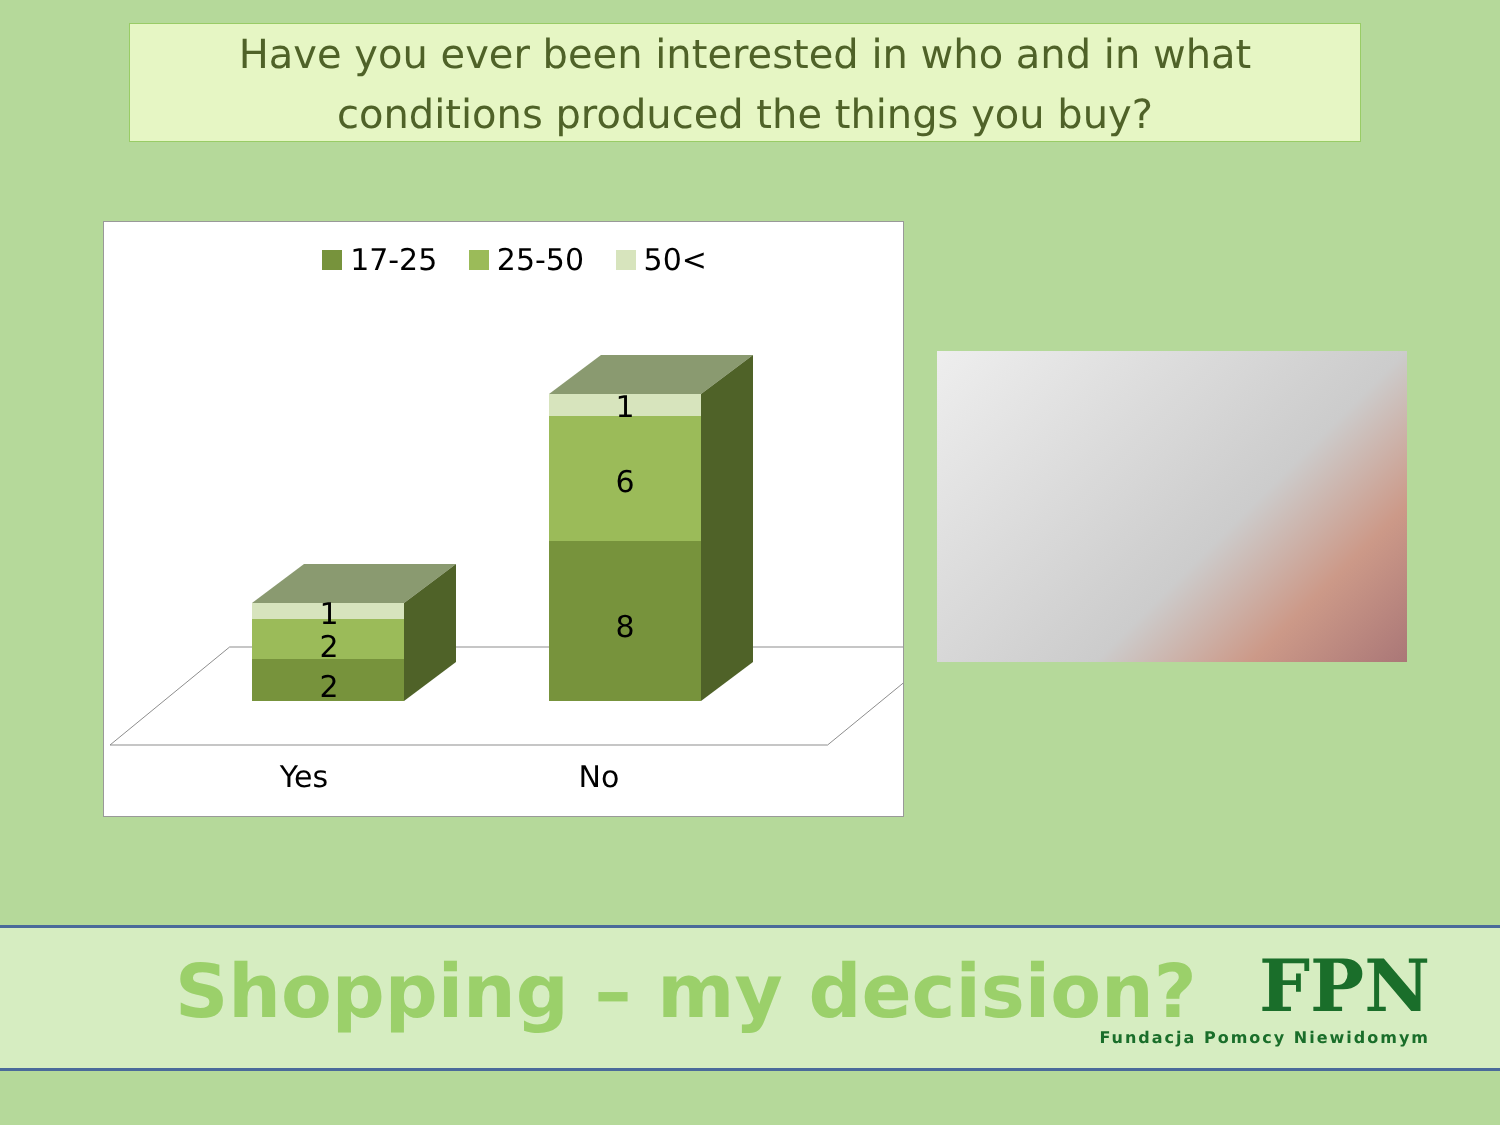Have you ever been interested in who and in what conditions produced the things you buy?
17-25 25-50 50<
1
2
2
1
6
8
Yes
No
Shopping – my decision?
FPN
Fundacja Pomocy Niewidomym